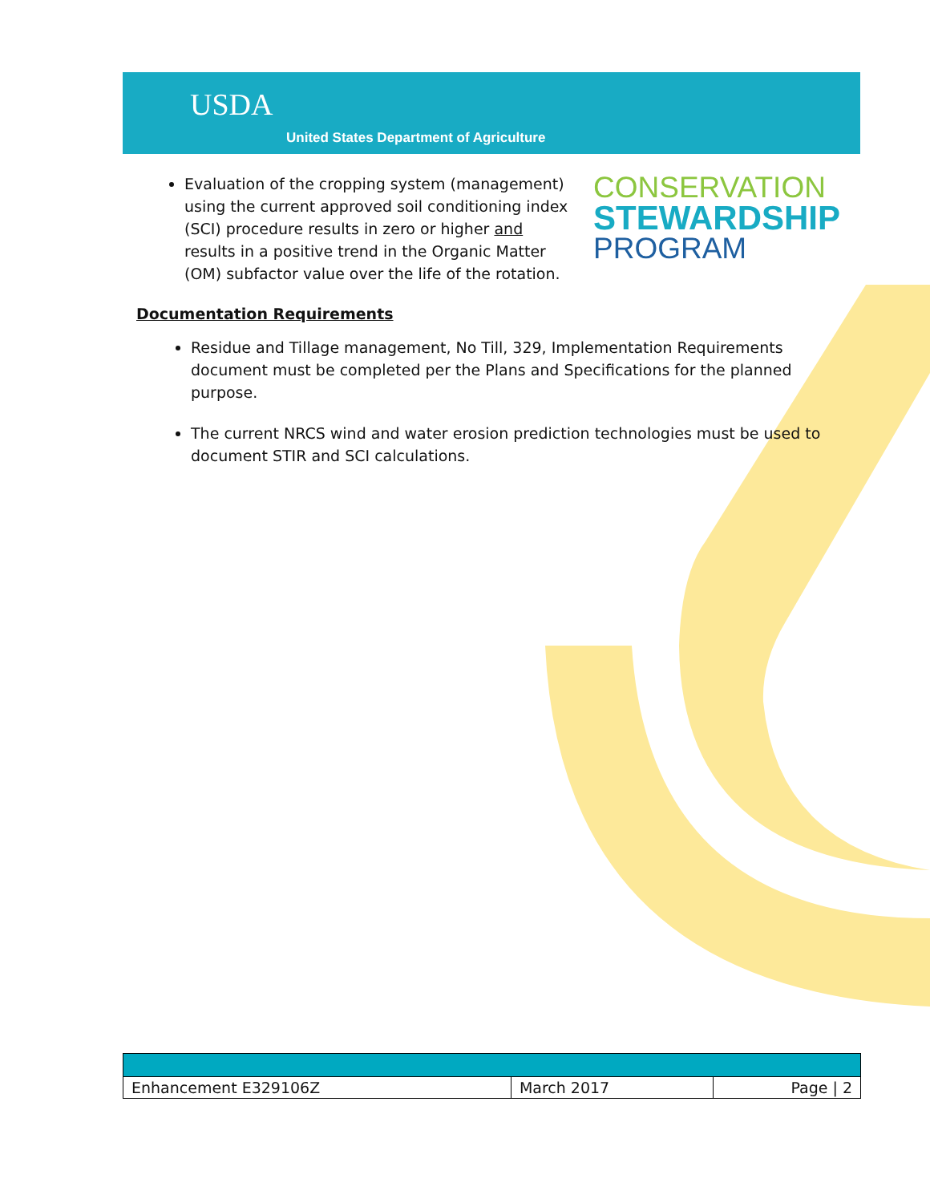USDA
United States Department of Agriculture
Evaluation of the cropping system (management) using the current approved soil conditioning index (SCI) procedure results in zero or higher and results in a positive trend in the Organic Matter (OM) subfactor value over the life of the rotation.
CONSERVATION
STEWARDSHIP
PROGRAM
Documentation Requirements
Residue and Tillage management, No Till, 329, Implementation Requirements document must be completed per the Plans and Specifications for the planned purpose.
The current NRCS wind and water erosion prediction technologies must be used to document STIR and SCI calculations.
| Enhancement E329106Z | March 2017 | Page / 2 |